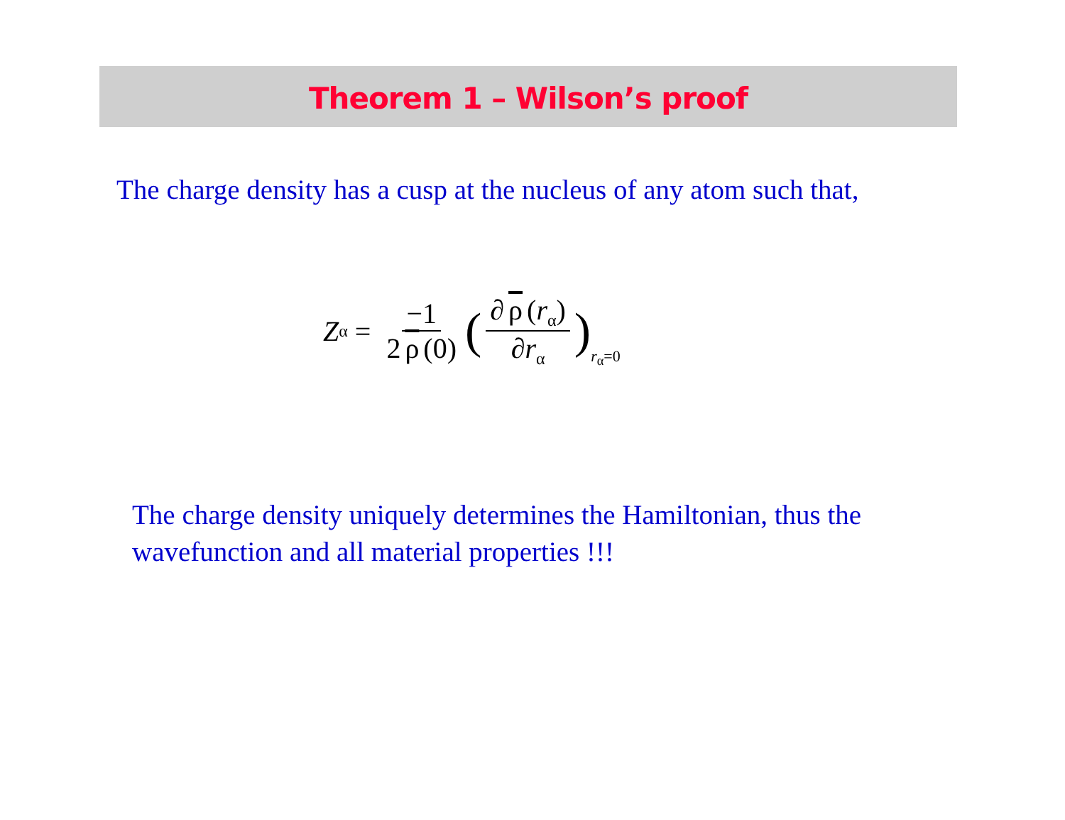Theorem 1 – Wilson’s proof
The charge density has a cusp at the nucleus of any atom such that,
Z<sub>α</sub> = −1 2 ρ (0) ( ∂ ρ (r<sub>α</sub>) ∂r<sub>α</sub> )<sub>r<sub>α</sub>=0</sub>
The charge density uniquely determines the Hamiltonian, thus the wavefunction and all material properties !!!